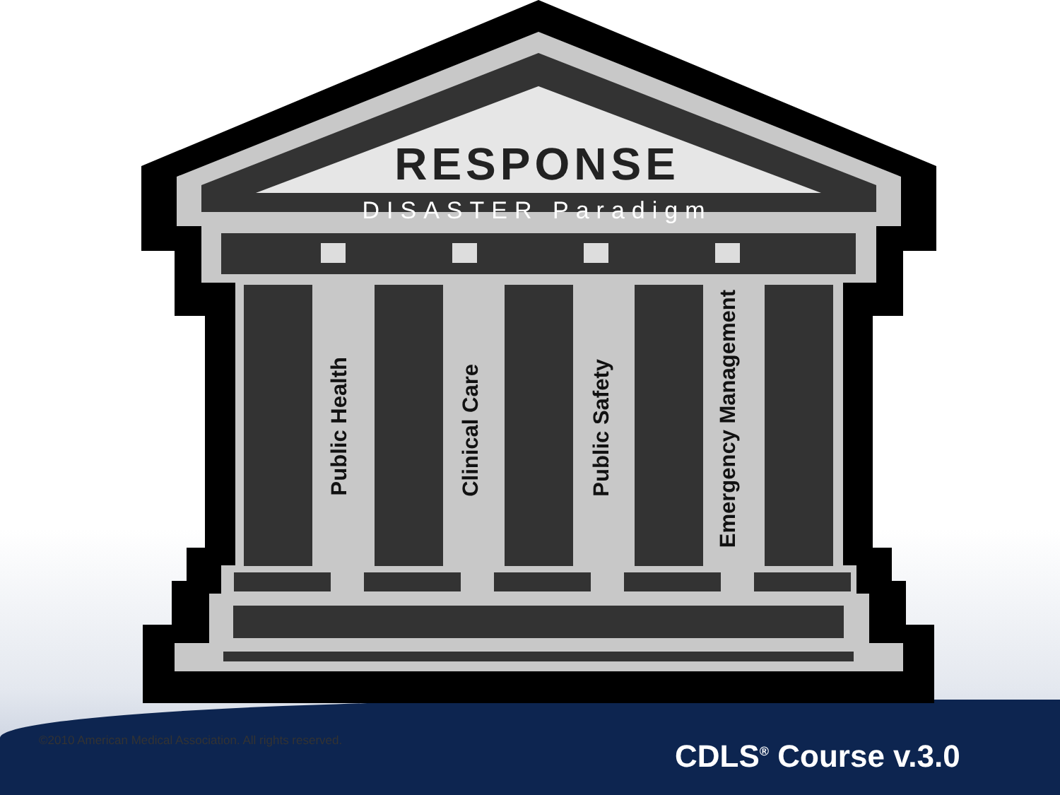RESPONSE
DISASTER Paradigm
Public Health
Clinical Care
Public Safety
Emergency Management
©2010 American Medical Association. All rights reserved.
CDLS<sup>®</sup> Course v.3.0